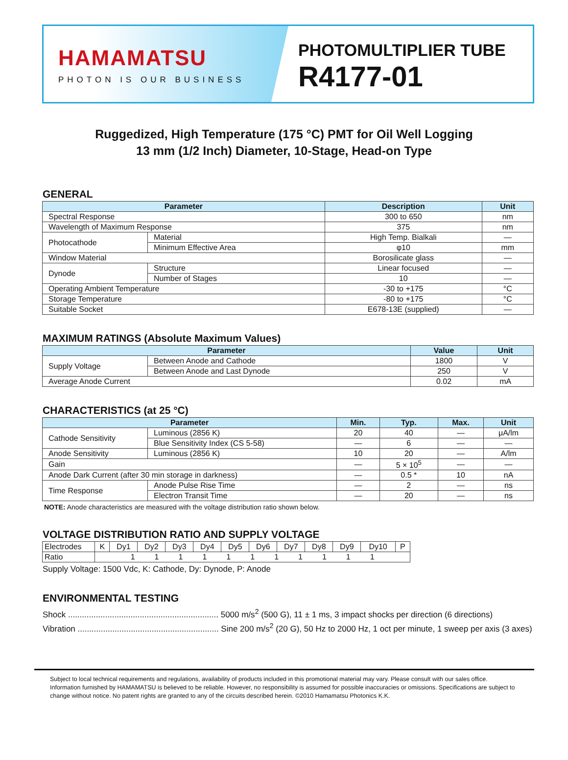HAMAMATSU
PHOTON IS OUR BUSINESS
PHOTOMULTIPLIER TUBE
R4177-01
Ruggedized, High Temperature (175 °C) PMT for Oil Well Logging
13 mm (1/2 Inch) Diameter, 10-Stage, Head-on Type
GENERAL
| Parameter | | Description | Unit |
| --- | --- | --- | --- |
| Spectral Response | | 300 to 650 | nm |
| Wavelength of Maximum Response | | 375 | nm |
| Photocathode | Material | High Temp. Bialkali | — |
| | Minimum Effective Area | φ10 | mm |
| Window Material | | Borosilicate glass | — |
| Dynode | Structure | Linear focused | — |
| | Number of Stages | 10 | — |
| Operating Ambient Temperature | | -30 to +175 | °C |
| Storage Temperature | | -80 to +175 | °C |
| Suitable Socket | | E678-13E (supplied) | — |
MAXIMUM RATINGS (Absolute Maximum Values)
| Parameter | | Value | Unit |
| --- | --- | --- | --- |
| Supply Voltage | Between Anode and Cathode | 1800 | V |
| | Between Anode and Last Dynode | 250 | V |
| Average Anode Current | | 0.02 | mA |
CHARACTERISTICS (at 25 °C)
| Parameter | | Min. | Typ. | Max. | Unit |
| --- | --- | --- | --- | --- | --- |
| Cathode Sensitivity | Luminous (2856 K) | 20 | 40 | — | μA/lm |
| | Blue Sensitivity Index (CS 5-58) | — | 6 | — | — |
| Anode Sensitivity | Luminous (2856 K) | 10 | 20 | — | A/lm |
| Gain | | — | 5 × 10<sup>5</sup> | — | — |
| Anode Dark Current (after 30 min storage in darkness) | | — | 0.5 * | 10 | nA |
| Time Response | Anode Pulse Rise Time | — | 2 | — | ns |
| | Electron Transit Time | — | 20 | — | ns |
NOTE: Anode characteristics are measured with the voltage distribution ratio shown below.
VOLTAGE DISTRIBUTION RATIO AND SUPPLY VOLTAGE
| Electrodes | K | Dy1 | Dy2 | Dy3 | Dy4 | Dy5 | Dy6 | Dy7 | Dy8 | Dy9 | Dy10 | P |
| Ratio | 1 1 1 1 1 1 1 1 1 1 1 | | | | | | | | | | | |
Supply Voltage: 1500 Vdc, K: Cathode, Dy: Dynode, P: Anode
ENVIRONMENTAL TESTING
Shock ................................................................. 5000 m/s<sup>2</sup> (500 G), 11 ± 1 ms, 3 impact shocks per direction (6 directions)
Vibration ............................................................. Sine 200 m/s<sup>2</sup> (20 G), 50 Hz to 2000 Hz, 1 oct per minute, 1 sweep per axis (3 axes)
Subject to local technical requirements and regulations, availability of products included in this promotional material may vary. Please consult with our sales office.
Information furnished by HAMAMATSU is believed to be reliable. However, no responsibility is assumed for possible inaccuracies or omissions. Specifications are subject to change without notice. No patent rights are granted to any of the circuits described herein. ©2010 Hamamatsu Photonics K.K.